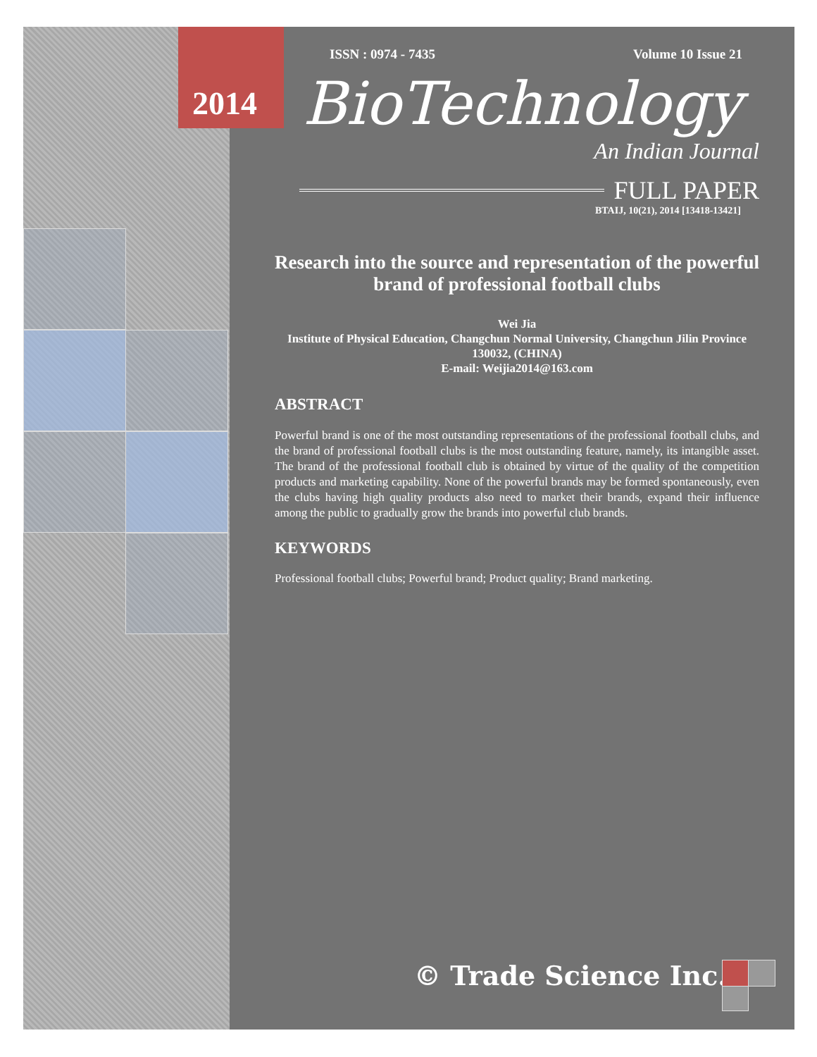2014
ISSN : 0974 - 7435 Volume 10 Issue 21
BioTechnology
An Indian Journal
FULL PAPER
BTAIJ, 10(21), 2014 [13418-13421]
Research into the source and representation of the powerful brand of professional football clubs
Wei Jia
Institute of Physical Education, Changchun Normal University, Changchun Jilin Province 130032, (CHINA)
E-mail: Weijia2014@163.com
ABSTRACT
Powerful brand is one of the most outstanding representations of the professional football clubs, and the brand of professional football clubs is the most outstanding feature, namely, its intangible asset. The brand of the professional football club is obtained by virtue of the quality of the competition products and marketing capability. None of the powerful brands may be formed spontaneously, even the clubs having high quality products also need to market their brands, expand their influence among the public to gradually grow the brands into powerful club brands.
KEYWORDS
Professional football clubs; Powerful brand; Product quality; Brand marketing.
© Trade Science Inc.